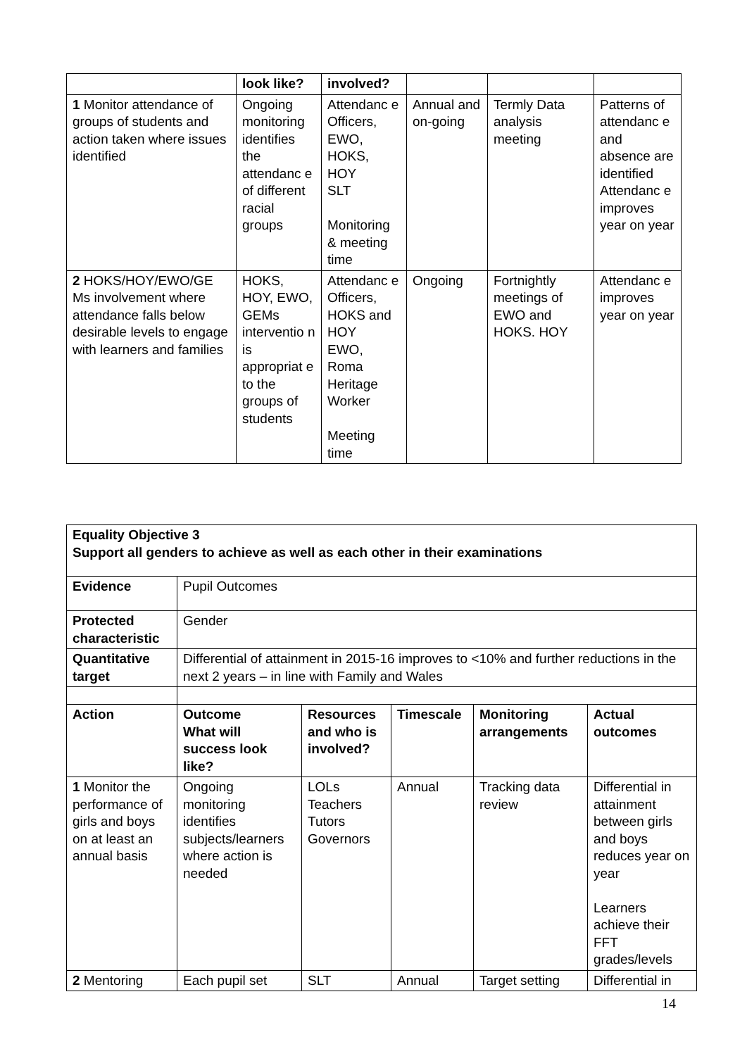| | look like? | involved? | | | |
| 1 Monitor attendance of groups of students and action taken where issues identified | Ongoing monitoring identifies the attendanc e of different racial groups | Attendanc e Officers, EWO, HOKS, HOY SLT Monitoring & meeting time | Annual and on-going | Termly Data analysis meeting | Patterns of attendanc e and absence are identified Attendanc e improves year on year |
| 2 HOKS/HOY/EWO/GE Ms involvement where attendance falls below desirable levels to engage with learners and families | HOKS, HOY, EWO, GEMs interventio n is appropriat e to the groups of students | Attendanc e Officers, HOKS and HOY EWO, Roma Heritage Worker Meeting time | Ongoing | Fortnightly meetings of EWO and HOKS. HOY | Attendanc e improves year on year |
| Equality Objective 3 Support all genders to achieve as well as each other in their examinations | | | | | |
| --- | --- | --- | --- | --- | --- |
| Evidence | Pupil Outcomes | | | | |
| Protected characteristic | Gender | | | | |
| Quantitative target | Differential of attainment in 2015-16 improves to <10% and further reductions in the next 2 years – in line with Family and Wales | | | | |
| Action | Outcome What will success look like? | Resources and who is involved? | Timescale | Monitoring arrangements | Actual outcomes |
| 1 Monitor the performance of girls and boys on at least an annual basis | Ongoing monitoring identifies subjects/learners where action is needed | LOLs Teachers Tutors Governors | Annual | Tracking data review | Differential in attainment between girls and boys reduces year on year Learners achieve their FFT grades/levels |
| 2 Mentoring | Each pupil set | SLT | Annual | Target setting | Differential in |
14